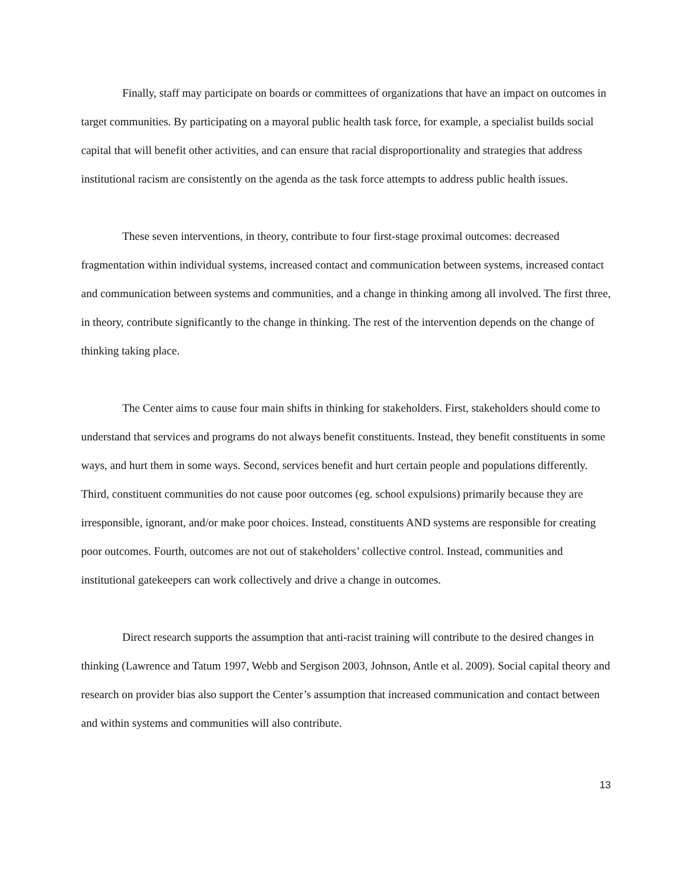Finally, staff may participate on boards or committees of organizations that have an impact on outcomes in target communities. By participating on a mayoral public health task force, for example, a specialist builds social capital that will benefit other activities, and can ensure that racial disproportionality and strategies that address institutional racism are consistently on the agenda as the task force attempts to address public health issues.
These seven interventions, in theory, contribute to four first-stage proximal outcomes: decreased fragmentation within individual systems, increased contact and communication between systems, increased contact and communication between systems and communities, and a change in thinking among all involved. The first three, in theory, contribute significantly to the change in thinking. The rest of the intervention depends on the change of thinking taking place.
The Center aims to cause four main shifts in thinking for stakeholders. First, stakeholders should come to understand that services and programs do not always benefit constituents. Instead, they benefit constituents in some ways, and hurt them in some ways. Second, services benefit and hurt certain people and populations differently. Third, constituent communities do not cause poor outcomes (eg. school expulsions) primarily because they are irresponsible, ignorant, and/or make poor choices. Instead, constituents AND systems are responsible for creating poor outcomes. Fourth, outcomes are not out of stakeholders’ collective control. Instead, communities and institutional gatekeepers can work collectively and drive a change in outcomes.
Direct research supports the assumption that anti-racist training will contribute to the desired changes in thinking (Lawrence and Tatum 1997, Webb and Sergison 2003, Johnson, Antle et al. 2009). Social capital theory and research on provider bias also support the Center’s assumption that increased communication and contact between and within systems and communities will also contribute.
13